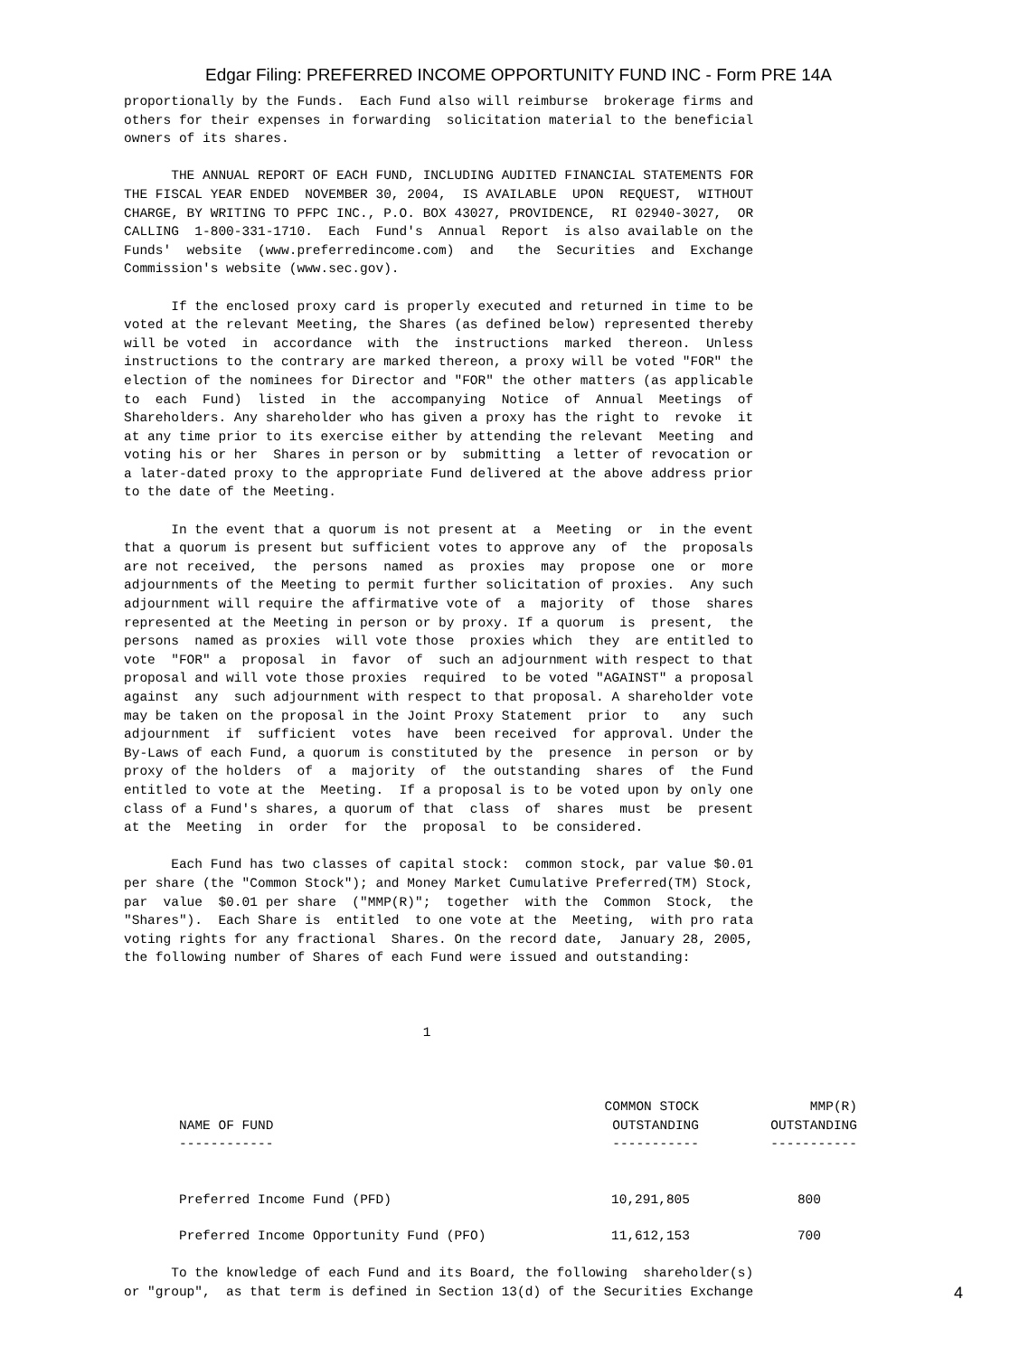Edgar Filing: PREFERRED INCOME OPPORTUNITY FUND INC - Form PRE 14A
proportionally by the Funds.  Each Fund also will reimburse  brokerage firms and
others for their expenses in forwarding  solicitation material to the beneficial
owners of its shares.

      THE ANNUAL REPORT OF EACH FUND, INCLUDING AUDITED FINANCIAL STATEMENTS FOR
THE FISCAL YEAR ENDED  NOVEMBER 30, 2004,  IS AVAILABLE  UPON  REQUEST,  WITHOUT
CHARGE, BY WRITING TO PFPC INC., P.O. BOX 43027, PROVIDENCE,  RI 02940-3027,  OR
CALLING  1-800-331-1710.  Each  Fund's  Annual  Report  is also available on the
Funds'  website  (www.preferredincome.com)  and   the  Securities  and  Exchange
Commission's website (www.sec.gov).

      If the enclosed proxy card is properly executed and returned in time to be
voted at the relevant Meeting, the Shares (as defined below) represented thereby
will be voted  in  accordance  with  the  instructions  marked  thereon.  Unless
instructions to the contrary are marked thereon, a proxy will be voted "FOR" the
election of the nominees for Director and "FOR" the other matters (as applicable
to  each  Fund)  listed  in  the  accompanying  Notice  of  Annual  Meetings  of
Shareholders. Any shareholder who has given a proxy has the right to  revoke  it
at any time prior to its exercise either by attending the relevant  Meeting  and
voting his or her  Shares in person or by  submitting  a letter of revocation or
a later-dated proxy to the appropriate Fund delivered at the above address prior
to the date of the Meeting.

      In the event that a quorum is not present at  a  Meeting  or  in the event
that a quorum is present but sufficient votes to approve any  of  the  proposals
are not received,  the  persons  named  as  proxies  may  propose  one  or  more
adjournments of the Meeting to permit further solicitation of proxies.  Any such
adjournment will require the affirmative vote of  a  majority  of  those  shares
represented at the Meeting in person or by proxy. If a quorum  is  present,  the
persons  named as proxies  will vote those  proxies which  they  are entitled to
vote  "FOR" a  proposal  in  favor  of  such an adjournment with respect to that
proposal and will vote those proxies  required  to be voted "AGAINST" a proposal
against  any  such adjournment with respect to that proposal. A shareholder vote
may be taken on the proposal in the Joint Proxy Statement  prior  to   any  such
adjournment  if  sufficient  votes  have  been received  for approval. Under the
By-Laws of each Fund, a quorum is constituted by the  presence  in person  or by
proxy of the holders  of  a  majority  of  the outstanding  shares  of  the Fund
entitled to vote at the  Meeting.  If a proposal is to be voted upon by only one
class of a Fund's shares, a quorum of that  class  of  shares  must  be  present
at the  Meeting  in  order  for  the  proposal  to  be considered.

      Each Fund has two classes of capital stock:  common stock, par value $0.01
per share (the "Common Stock"); and Money Market Cumulative Preferred(TM) Stock,
par  value  $0.01 per share  ("MMP(R)";  together  with the  Common  Stock,  the
"Shares").  Each Share is  entitled  to one vote at the  Meeting,  with pro rata
voting rights for any fractional  Shares. On the record date,  January 28, 2005,
the following number of Shares of each Fund were issued and outstanding:



                                      1
| NAME OF FUND ------------ | COMMON STOCK OUTSTANDING ----------- | MMP(R) OUTSTANDING ----------- |
| --- | --- | --- |
| Preferred Income Fund (PFD) | 10,291,805 | 800 |
| Preferred Income Opportunity Fund (PFO) | 11,612,153 | 700 |
      To the knowledge of each Fund and its Board, the following  shareholder(s)
or "group",  as that term is defined in Section 13(d) of the Securities Exchange
4